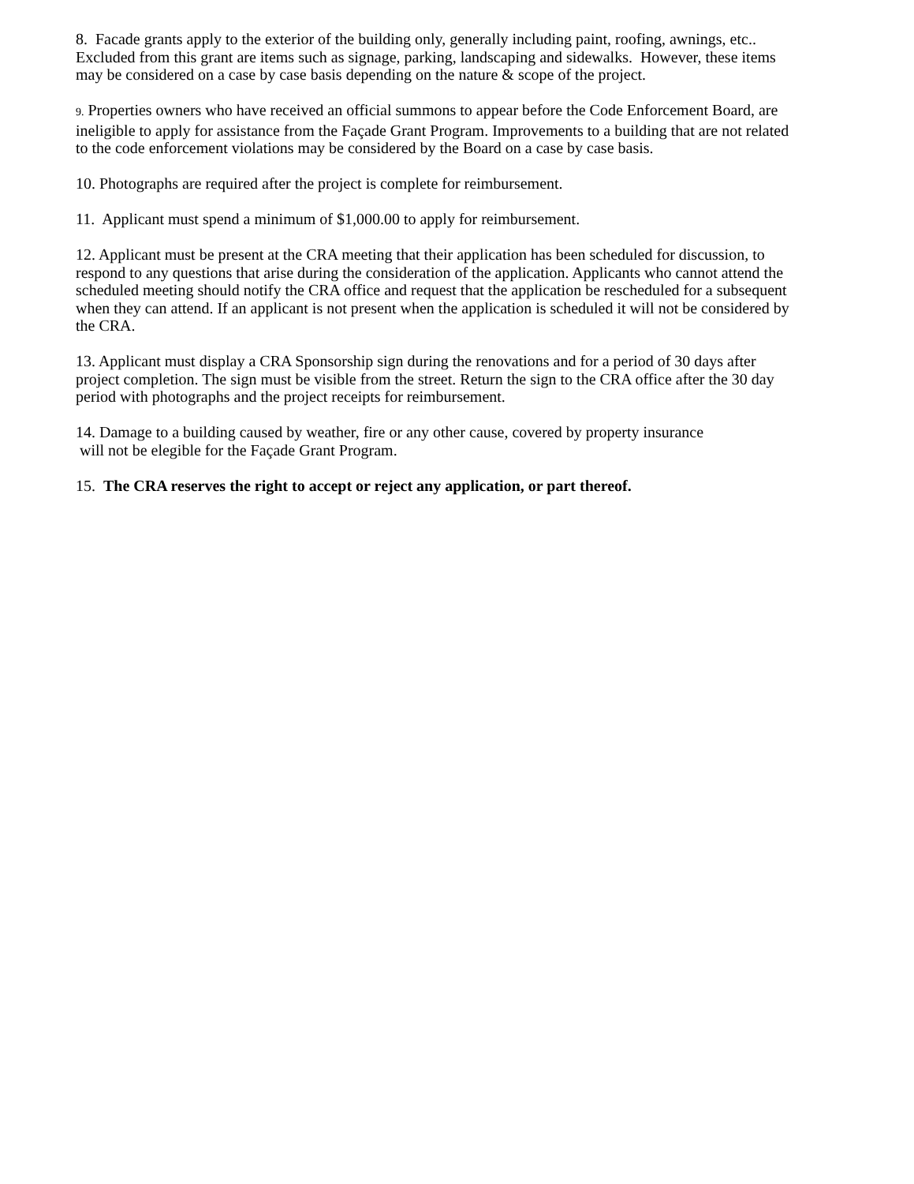8. Facade grants apply to the exterior of the building only, generally including paint, roofing, awnings, etc.. Excluded from this grant are items such as signage, parking, landscaping and sidewalks. However, these items may be considered on a case by case basis depending on the nature & scope of the project.
9. Properties owners who have received an official summons to appear before the Code Enforcement Board, are ineligible to apply for assistance from the Façade Grant Program. Improvements to a building that are not related to the code enforcement violations may be considered by the Board on a case by case basis.
10. Photographs are required after the project is complete for reimbursement.
11. Applicant must spend a minimum of $1,000.00 to apply for reimbursement.
12. Applicant must be present at the CRA meeting that their application has been scheduled for discussion, to respond to any questions that arise during the consideration of the application. Applicants who cannot attend the scheduled meeting should notify the CRA office and request that the application be rescheduled for a subsequent when they can attend. If an applicant is not present when the application is scheduled it will not be considered by the CRA.
13. Applicant must display a CRA Sponsorship sign during the renovations and for a period of 30 days after project completion. The sign must be visible from the street. Return the sign to the CRA office after the 30 day period with photographs and the project receipts for reimbursement.
14. Damage to a building caused by weather, fire or any other cause, covered by property insurance
will not be elegible for the Façade Grant Program.
15. The CRA reserves the right to accept or reject any application, or part thereof.